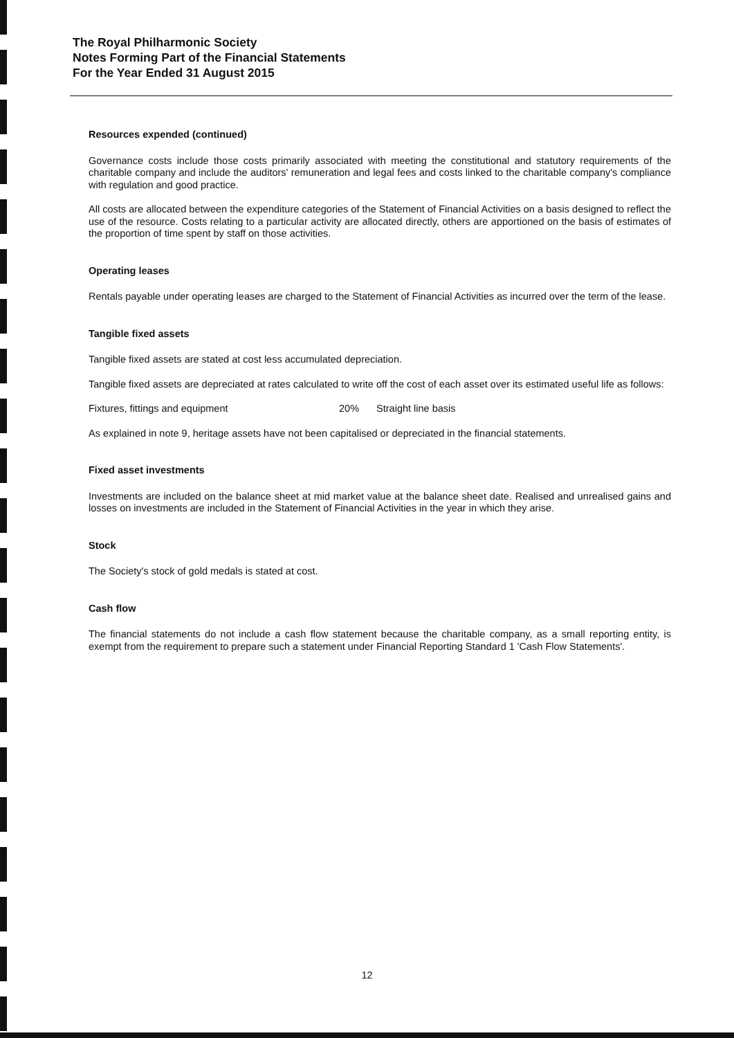The Royal Philharmonic Society
Notes Forming Part of the Financial Statements
For the Year Ended 31 August 2015
Resources expended (continued)
Governance costs include those costs primarily associated with meeting the constitutional and statutory requirements of the charitable company and include the auditors' remuneration and legal fees and costs linked to the charitable company's compliance with regulation and good practice.
All costs are allocated between the expenditure categories of the Statement of Financial Activities on a basis designed to reflect the use of the resource. Costs relating to a particular activity are allocated directly, others are apportioned on the basis of estimates of the proportion of time spent by staff on those activities.
Operating leases
Rentals payable under operating leases are charged to the Statement of Financial Activities as incurred over the term of the lease.
Tangible fixed assets
Tangible fixed assets are stated at cost less accumulated depreciation.
Tangible fixed assets are depreciated at rates calculated to write off the cost of each asset over its estimated useful life as follows:
Fixtures, fittings and equipment 20% Straight line basis
As explained in note 9, heritage assets have not been capitalised or depreciated in the financial statements.
Fixed asset investments
Investments are included on the balance sheet at mid market value at the balance sheet date. Realised and unrealised gains and losses on investments are included in the Statement of Financial Activities in the year in which they arise.
Stock
The Society's stock of gold medals is stated at cost.
Cash flow
The financial statements do not include a cash flow statement because the charitable company, as a small reporting entity, is exempt from the requirement to prepare such a statement under Financial Reporting Standard 1 'Cash Flow Statements'.
12